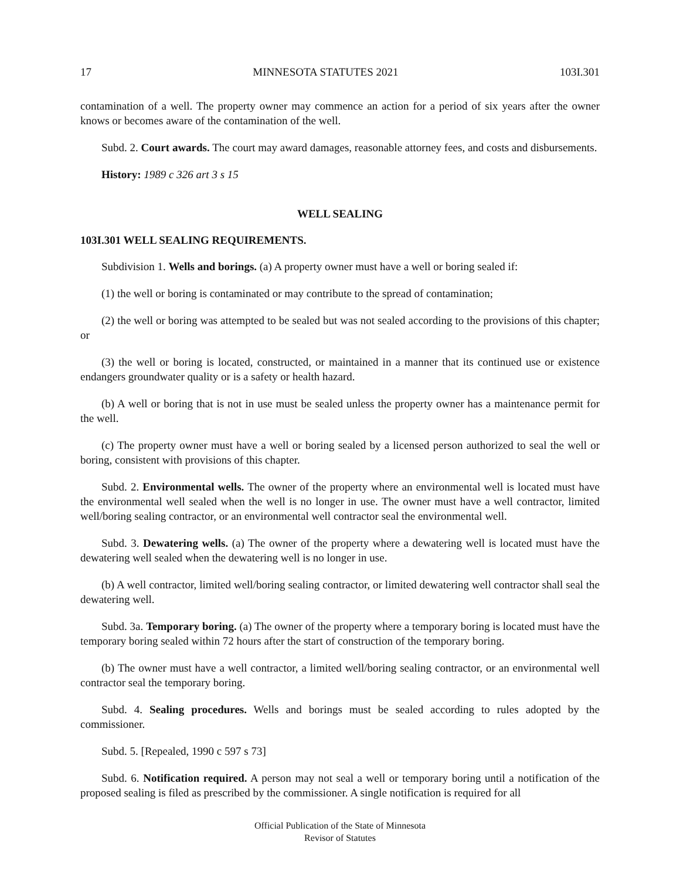17 MINNESOTA STATUTES 2021 103I.301
contamination of a well. The property owner may commence an action for a period of six years after the owner knows or becomes aware of the contamination of the well.
Subd. 2. Court awards. The court may award damages, reasonable attorney fees, and costs and disbursements.
History: 1989 c 326 art 3 s 15
WELL SEALING
103I.301 WELL SEALING REQUIREMENTS.
Subdivision 1. Wells and borings. (a) A property owner must have a well or boring sealed if:
(1) the well or boring is contaminated or may contribute to the spread of contamination;
(2) the well or boring was attempted to be sealed but was not sealed according to the provisions of this chapter; or
(3) the well or boring is located, constructed, or maintained in a manner that its continued use or existence endangers groundwater quality or is a safety or health hazard.
(b) A well or boring that is not in use must be sealed unless the property owner has a maintenance permit for the well.
(c) The property owner must have a well or boring sealed by a licensed person authorized to seal the well or boring, consistent with provisions of this chapter.
Subd. 2. Environmental wells. The owner of the property where an environmental well is located must have the environmental well sealed when the well is no longer in use. The owner must have a well contractor, limited well/boring sealing contractor, or an environmental well contractor seal the environmental well.
Subd. 3. Dewatering wells. (a) The owner of the property where a dewatering well is located must have the dewatering well sealed when the dewatering well is no longer in use.
(b) A well contractor, limited well/boring sealing contractor, or limited dewatering well contractor shall seal the dewatering well.
Subd. 3a. Temporary boring. (a) The owner of the property where a temporary boring is located must have the temporary boring sealed within 72 hours after the start of construction of the temporary boring.
(b) The owner must have a well contractor, a limited well/boring sealing contractor, or an environmental well contractor seal the temporary boring.
Subd. 4. Sealing procedures. Wells and borings must be sealed according to rules adopted by the commissioner.
Subd. 5. [Repealed, 1990 c 597 s 73]
Subd. 6. Notification required. A person may not seal a well or temporary boring until a notification of the proposed sealing is filed as prescribed by the commissioner. A single notification is required for all
Official Publication of the State of Minnesota
Revisor of Statutes